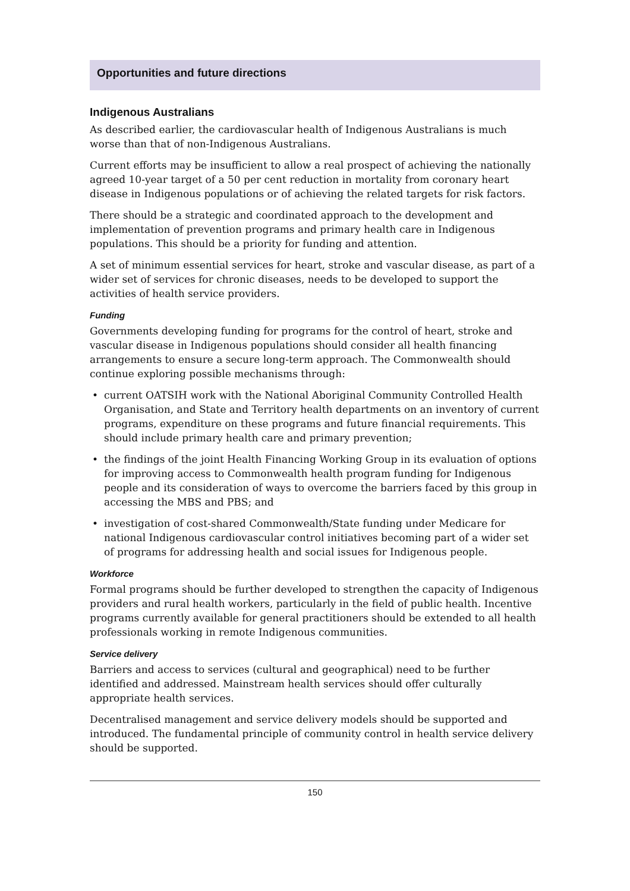Opportunities and future directions
Indigenous Australians
As described earlier, the cardiovascular health of Indigenous Australians is much worse than that of non-Indigenous Australians.
Current efforts may be insufficient to allow a real prospect of achieving the nationally agreed 10-year target of a 50 per cent reduction in mortality from coronary heart disease in Indigenous populations or of achieving the related targets for risk factors.
There should be a strategic and coordinated approach to the development and implementation of prevention programs and primary health care in Indigenous populations. This should be a priority for funding and attention.
A set of minimum essential services for heart, stroke and vascular disease, as part of a wider set of services for chronic diseases, needs to be developed to support the activities of health service providers.
Funding
Governments developing funding for programs for the control of heart, stroke and vascular disease in Indigenous populations should consider all health financing arrangements to ensure a secure long-term approach. The Commonwealth should continue exploring possible mechanisms through:
• current OATSIH work with the National Aboriginal Community Controlled Health Organisation, and State and Territory health departments on an inventory of current programs, expenditure on these programs and future financial requirements. This should include primary health care and primary prevention;
• the findings of the joint Health Financing Working Group in its evaluation of options for improving access to Commonwealth health program funding for Indigenous people and its consideration of ways to overcome the barriers faced by this group in accessing the MBS and PBS; and
• investigation of cost-shared Commonwealth/State funding under Medicare for national Indigenous cardiovascular control initiatives becoming part of a wider set of programs for addressing health and social issues for Indigenous people.
Workforce
Formal programs should be further developed to strengthen the capacity of Indigenous providers and rural health workers, particularly in the field of public health. Incentive programs currently available for general practitioners should be extended to all health professionals working in remote Indigenous communities.
Service delivery
Barriers and access to services (cultural and geographical) need to be further identified and addressed. Mainstream health services should offer culturally appropriate health services.
Decentralised management and service delivery models should be supported and introduced. The fundamental principle of community control in health service delivery should be supported.
150